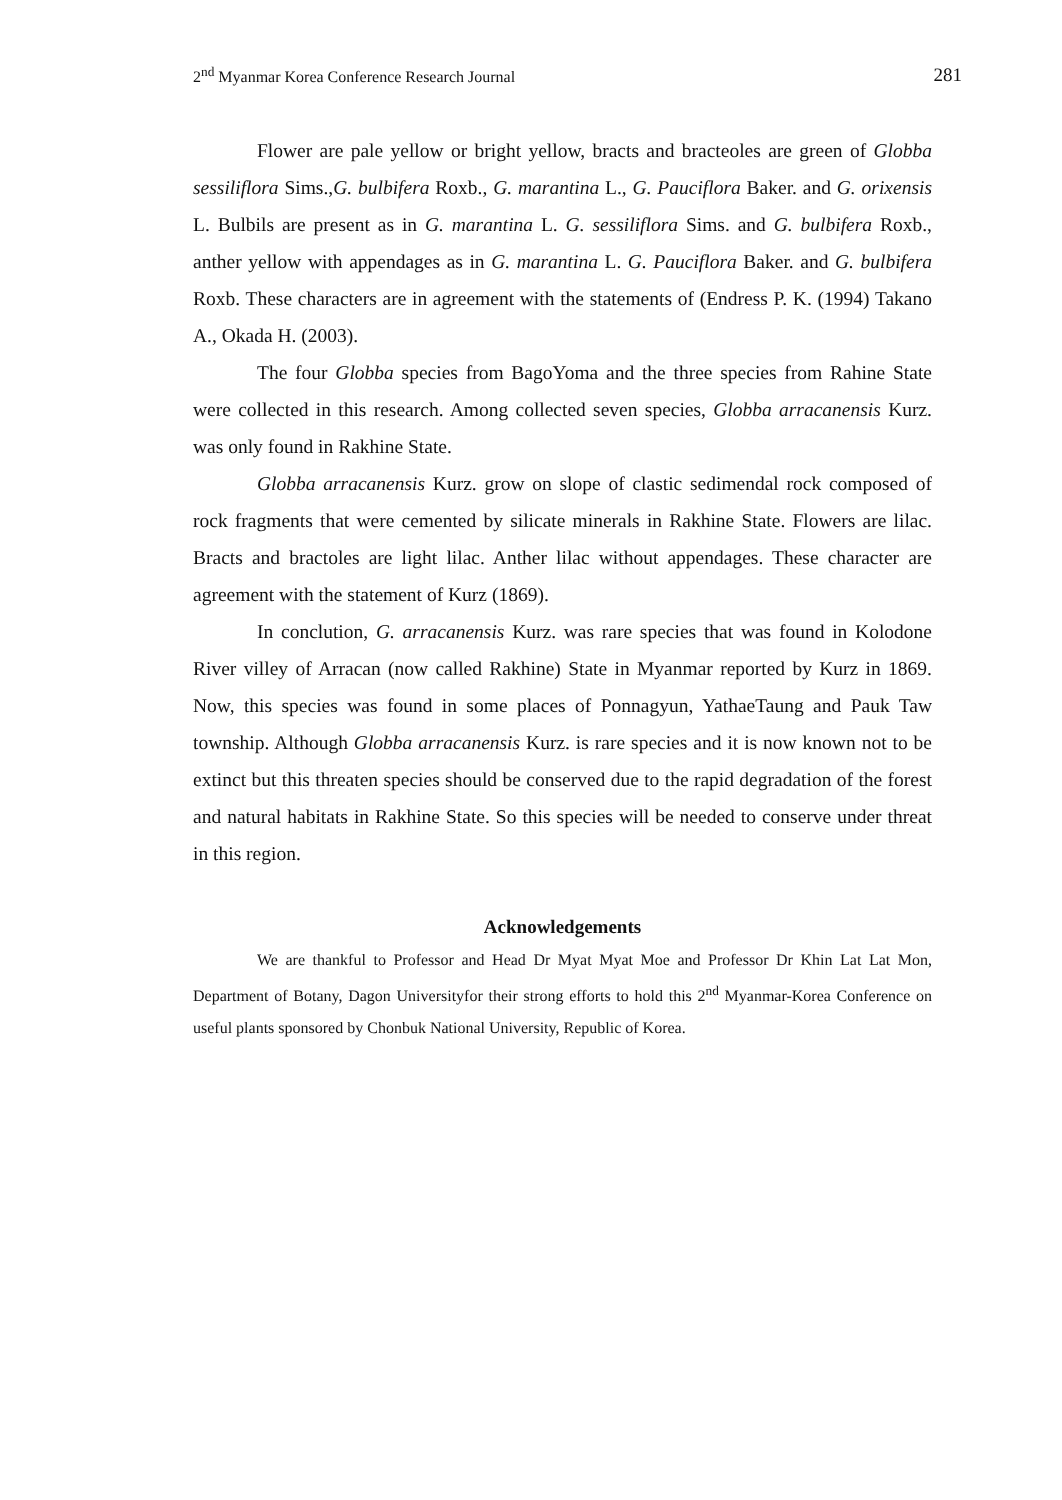2<sup>nd</sup> Myanmar Korea Conference Research Journal 281
Flower are pale yellow or bright yellow, bracts and bracteoles are green of Globba sessiliflora Sims.,G. bulbifera Roxb., G. marantina L., G. Pauciflora Baker. and G. orixensis L. Bulbils are present as in G. marantina L. G. sessiliflora Sims. and G. bulbifera Roxb., anther yellow with appendages as in G. marantina L. G. Pauciflora Baker. and G. bulbifera Roxb. These characters are in agreement with the statements of (Endress P. K. (1994) Takano A., Okada H. (2003).
The four Globba species from BagoYoma and the three species from Rahine State were collected in this research. Among collected seven species, Globba arracanensis Kurz. was only found in Rakhine State.
Globba arracanensis Kurz. grow on slope of clastic sedimendal rock composed of rock fragments that were cemented by silicate minerals in Rakhine State. Flowers are lilac. Bracts and bractoles are light lilac. Anther lilac without appendages. These character are agreement with the statement of Kurz (1869).
In conclution, G. arracanensis Kurz. was rare species that was found in Kolodone River villey of Arracan (now called Rakhine) State in Myanmar reported by Kurz in 1869. Now, this species was found in some places of Ponnagyun, YathaeTaung and Pauk Taw township. Although Globba arracanensis Kurz. is rare species and it is now known not to be extinct but this threaten species should be conserved due to the rapid degradation of the forest and natural habitats in Rakhine State. So this species will be needed to conserve under threat in this region.
Acknowledgements
We are thankful to Professor and Head Dr Myat Myat Moe and Professor Dr Khin Lat Lat Mon, Department of Botany, Dagon Universityfor their strong efforts to hold this 2<sup>nd</sup> Myanmar-Korea Conference on useful plants sponsored by Chonbuk National University, Republic of Korea.